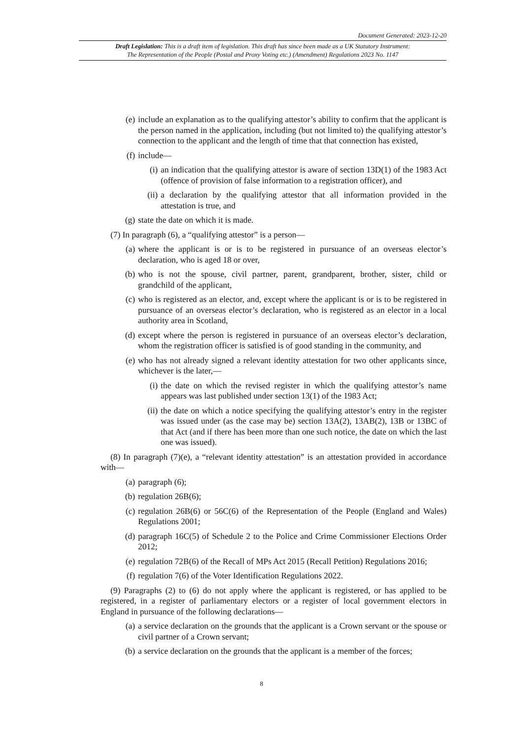Document Generated: 2023-12-20
Draft Legislation: This is a draft item of legislation. This draft has since been made as a UK Statutory Instrument:
The Representation of the People (Postal and Proxy Voting etc.) (Amendment) Regulations 2023 No. 1147
(e) include an explanation as to the qualifying attestor’s ability to confirm that the applicant is the person named in the application, including (but not limited to) the qualifying attestor’s connection to the applicant and the length of time that that connection has existed,
(f) include—
(i) an indication that the qualifying attestor is aware of section 13D(1) of the 1983 Act (offence of provision of false information to a registration officer), and
(ii) a declaration by the qualifying attestor that all information provided in the attestation is true, and
(g) state the date on which it is made.
(7) In paragraph (6), a “qualifying attestor” is a person—
(a) where the applicant is or is to be registered in pursuance of an overseas elector’s declaration, who is aged 18 or over,
(b) who is not the spouse, civil partner, parent, grandparent, brother, sister, child or grandchild of the applicant,
(c) who is registered as an elector, and, except where the applicant is or is to be registered in pursuance of an overseas elector’s declaration, who is registered as an elector in a local authority area in Scotland,
(d) except where the person is registered in pursuance of an overseas elector’s declaration, whom the registration officer is satisfied is of good standing in the community, and
(e) who has not already signed a relevant identity attestation for two other applicants since, whichever is the later,—
(i) the date on which the revised register in which the qualifying attestor’s name appears was last published under section 13(1) of the 1983 Act;
(ii) the date on which a notice specifying the qualifying attestor’s entry in the register was issued under (as the case may be) section 13A(2), 13AB(2), 13B or 13BC of that Act (and if there has been more than one such notice, the date on which the last one was issued).
(8) In paragraph (7)(e), a “relevant identity attestation” is an attestation provided in accordance with—
(a) paragraph (6);
(b) regulation 26B(6);
(c) regulation 26B(6) or 56C(6) of the Representation of the People (England and Wales) Regulations 2001;
(d) paragraph 16C(5) of Schedule 2 to the Police and Crime Commissioner Elections Order 2012;
(e) regulation 72B(6) of the Recall of MPs Act 2015 (Recall Petition) Regulations 2016;
(f) regulation 7(6) of the Voter Identification Regulations 2022.
(9) Paragraphs (2) to (6) do not apply where the applicant is registered, or has applied to be registered, in a register of parliamentary electors or a register of local government electors in England in pursuance of the following declarations—
(a) a service declaration on the grounds that the applicant is a Crown servant or the spouse or civil partner of a Crown servant;
(b) a service declaration on the grounds that the applicant is a member of the forces;
8